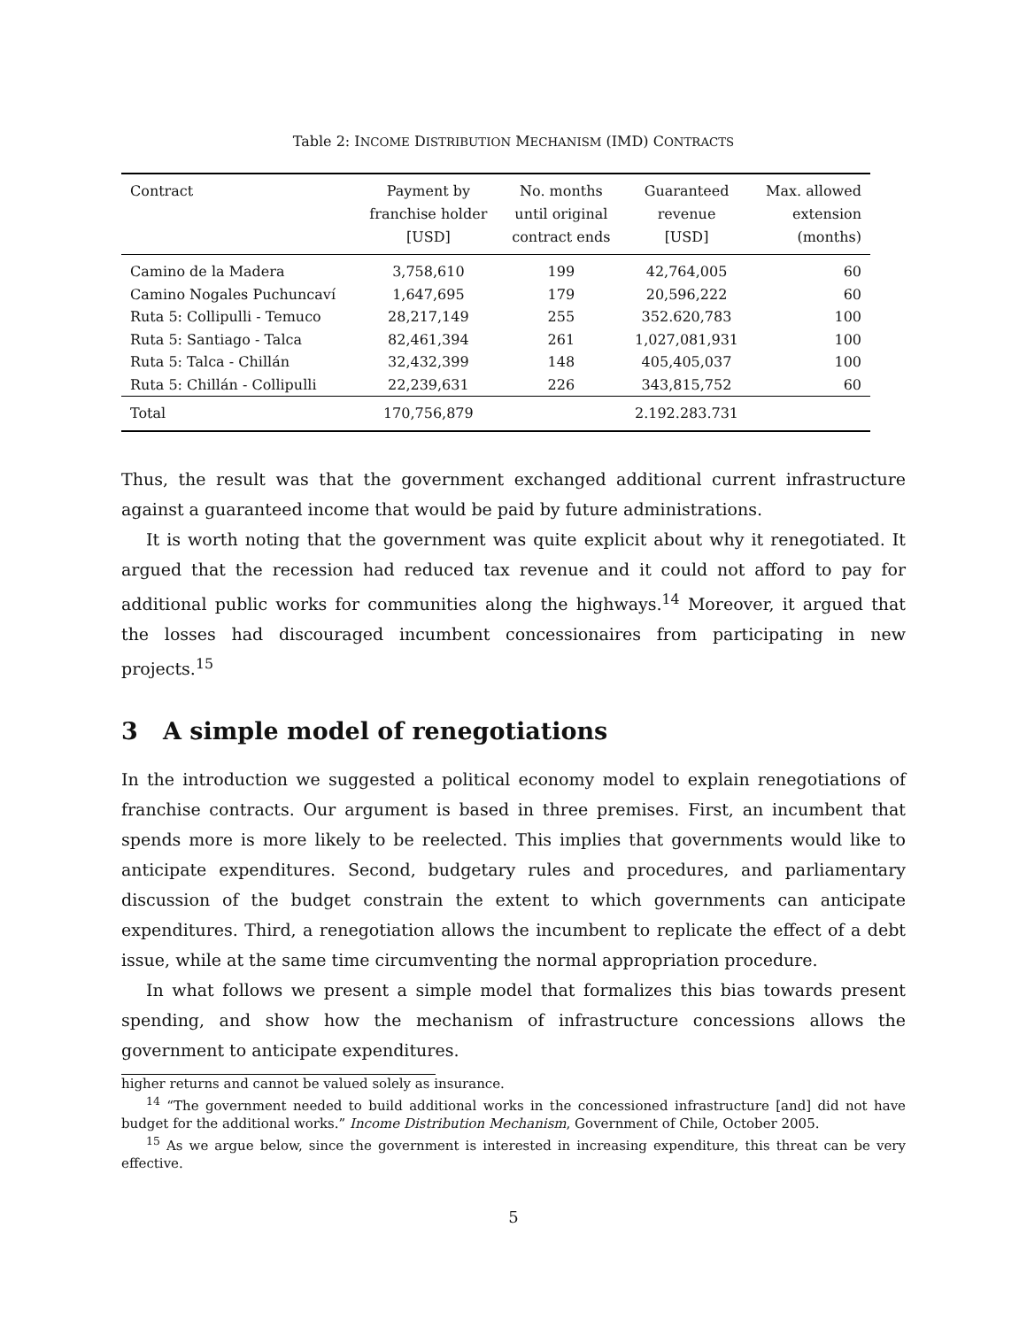Table 2: INCOME DISTRIBUTION MECHANISM (IMD) CONTRACTS
| Contract | Payment by franchise holder [USD] | No. months until original contract ends | Guaranteed revenue [USD] | Max. allowed extension (months) |
| --- | --- | --- | --- | --- |
| Camino de la Madera | 3,758,610 | 199 | 42,764,005 | 60 |
| Camino Nogales Puchuncaví | 1,647,695 | 179 | 20,596,222 | 60 |
| Ruta 5: Collipulli - Temuco | 28,217,149 | 255 | 352.620,783 | 100 |
| Ruta 5: Santiago - Talca | 82,461,394 | 261 | 1,027,081,931 | 100 |
| Ruta 5: Talca - Chillán | 32,432,399 | 148 | 405,405,037 | 100 |
| Ruta 5: Chillán - Collipulli | 22,239,631 | 226 | 343,815,752 | 60 |
| Total | 170,756,879 | | 2.192.283.731 | |
Thus, the result was that the government exchanged additional current infrastructure against a guaranteed income that would be paid by future administrations.
It is worth noting that the government was quite explicit about why it renegotiated. It argued that the recession had reduced tax revenue and it could not afford to pay for additional public works for communities along the highways.<sup>14</sup> Moreover, it argued that the losses had discouraged incumbent concessionaires from participating in new projects.<sup>15</sup>
3 A simple model of renegotiations
In the introduction we suggested a political economy model to explain renegotiations of franchise contracts. Our argument is based in three premises. First, an incumbent that spends more is more likely to be reelected. This implies that governments would like to anticipate expenditures. Second, budgetary rules and procedures, and parliamentary discussion of the budget constrain the extent to which governments can anticipate expenditures. Third, a renegotiation allows the incumbent to replicate the effect of a debt issue, while at the same time circumventing the normal appropriation procedure.
In what follows we present a simple model that formalizes this bias towards present spending, and show how the mechanism of infrastructure concessions allows the government to anticipate expenditures.
higher returns and cannot be valued solely as insurance.
<sup>14</sup> “The government needed to build additional works in the concessioned infrastructure [and] did not have budget for the additional works.” Income Distribution Mechanism, Government of Chile, October 2005.
<sup>15</sup> As we argue below, since the government is interested in increasing expenditure, this threat can be very effective.
5